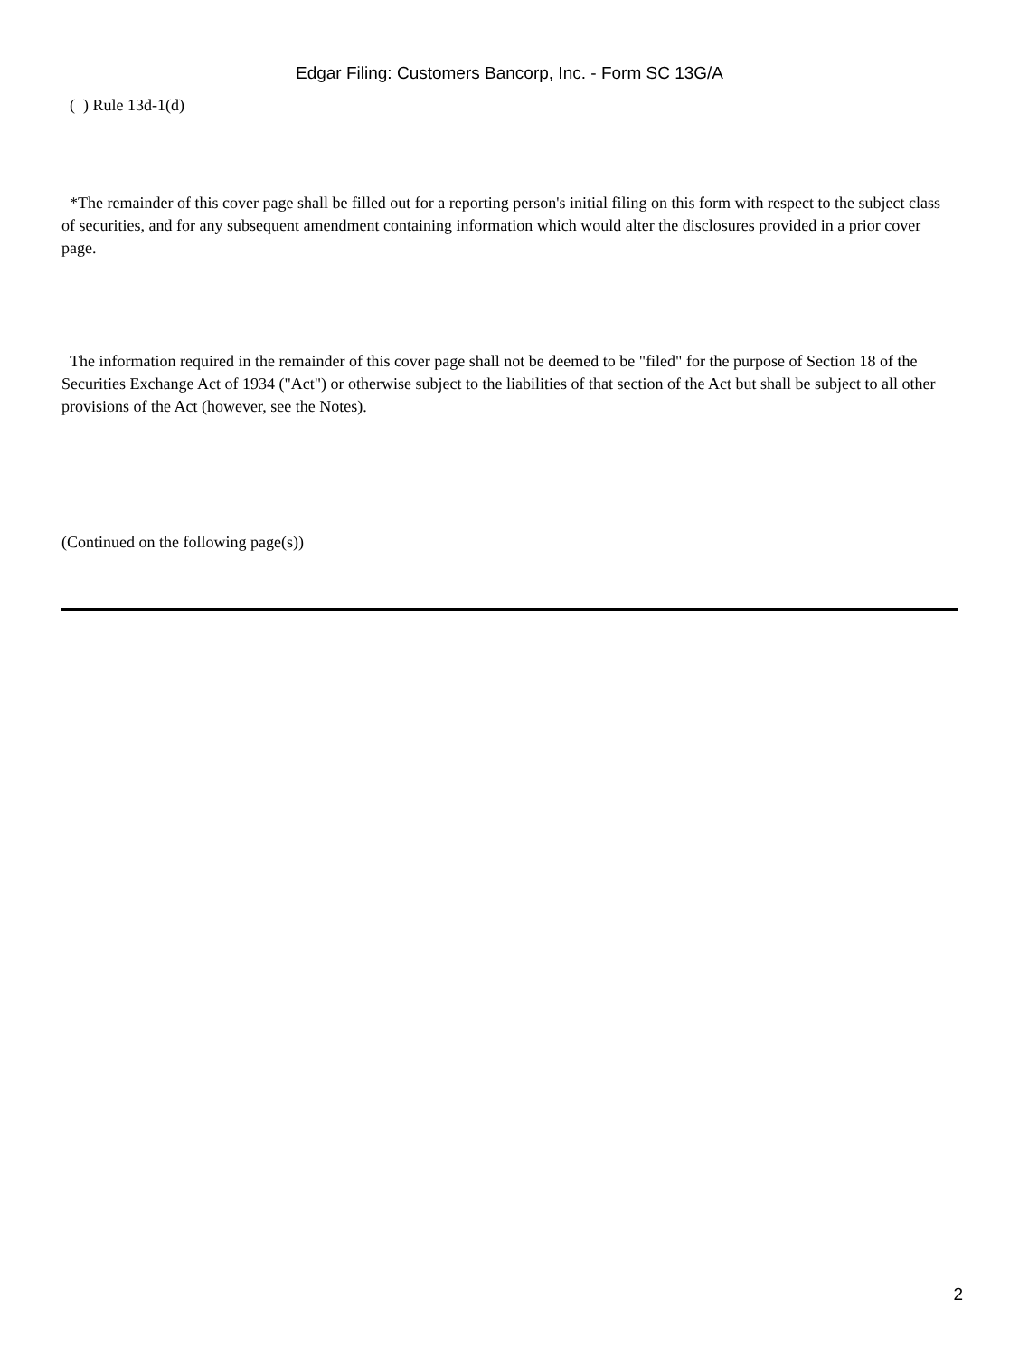Edgar Filing: Customers Bancorp, Inc. - Form SC 13G/A
( ) Rule 13d-1(d)
*The remainder of this cover page shall be filled out for a reporting person's initial filing on this form with respect to the subject class of securities, and for any subsequent amendment containing information which would alter the disclosures provided in a prior cover page.
The information required in the remainder of this cover page shall not be deemed to be "filed" for the purpose of Section 18 of the Securities Exchange Act of 1934 ("Act") or otherwise subject to the liabilities of that section of the Act but shall be subject to all other provisions of the Act (however, see the Notes).
(Continued on the following page(s))
2